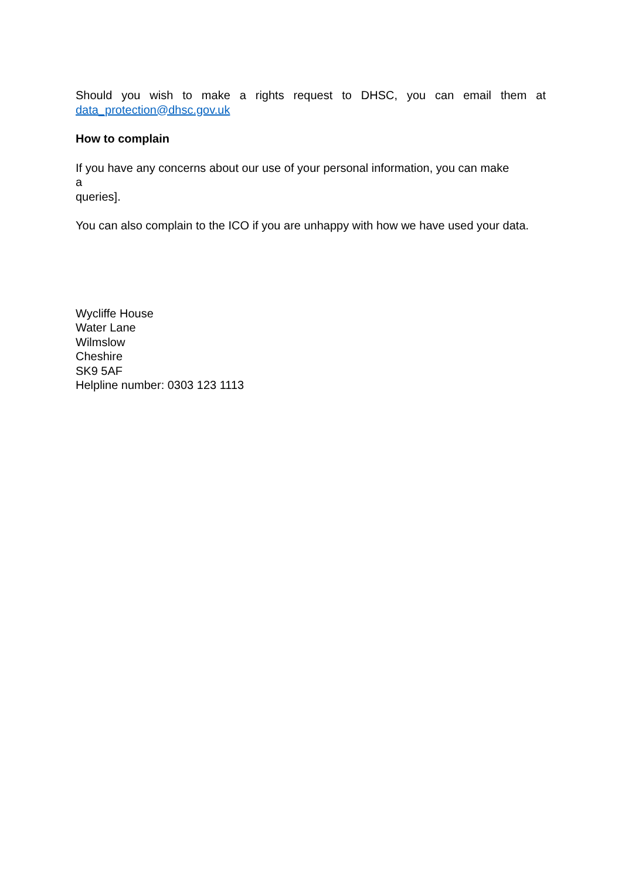Should you wish to make a rights request to DHSC, you can email them at
data_protection@dhsc.gov.uk
How to complain
If you have any concerns about our use of your personal information, you can make
a
queries].
You can also complain to the ICO if you are unhappy with how we have used your data.
Wycliffe House
Water Lane
Wilmslow
Cheshire
SK9 5AF
Helpline number: 0303 123 1113